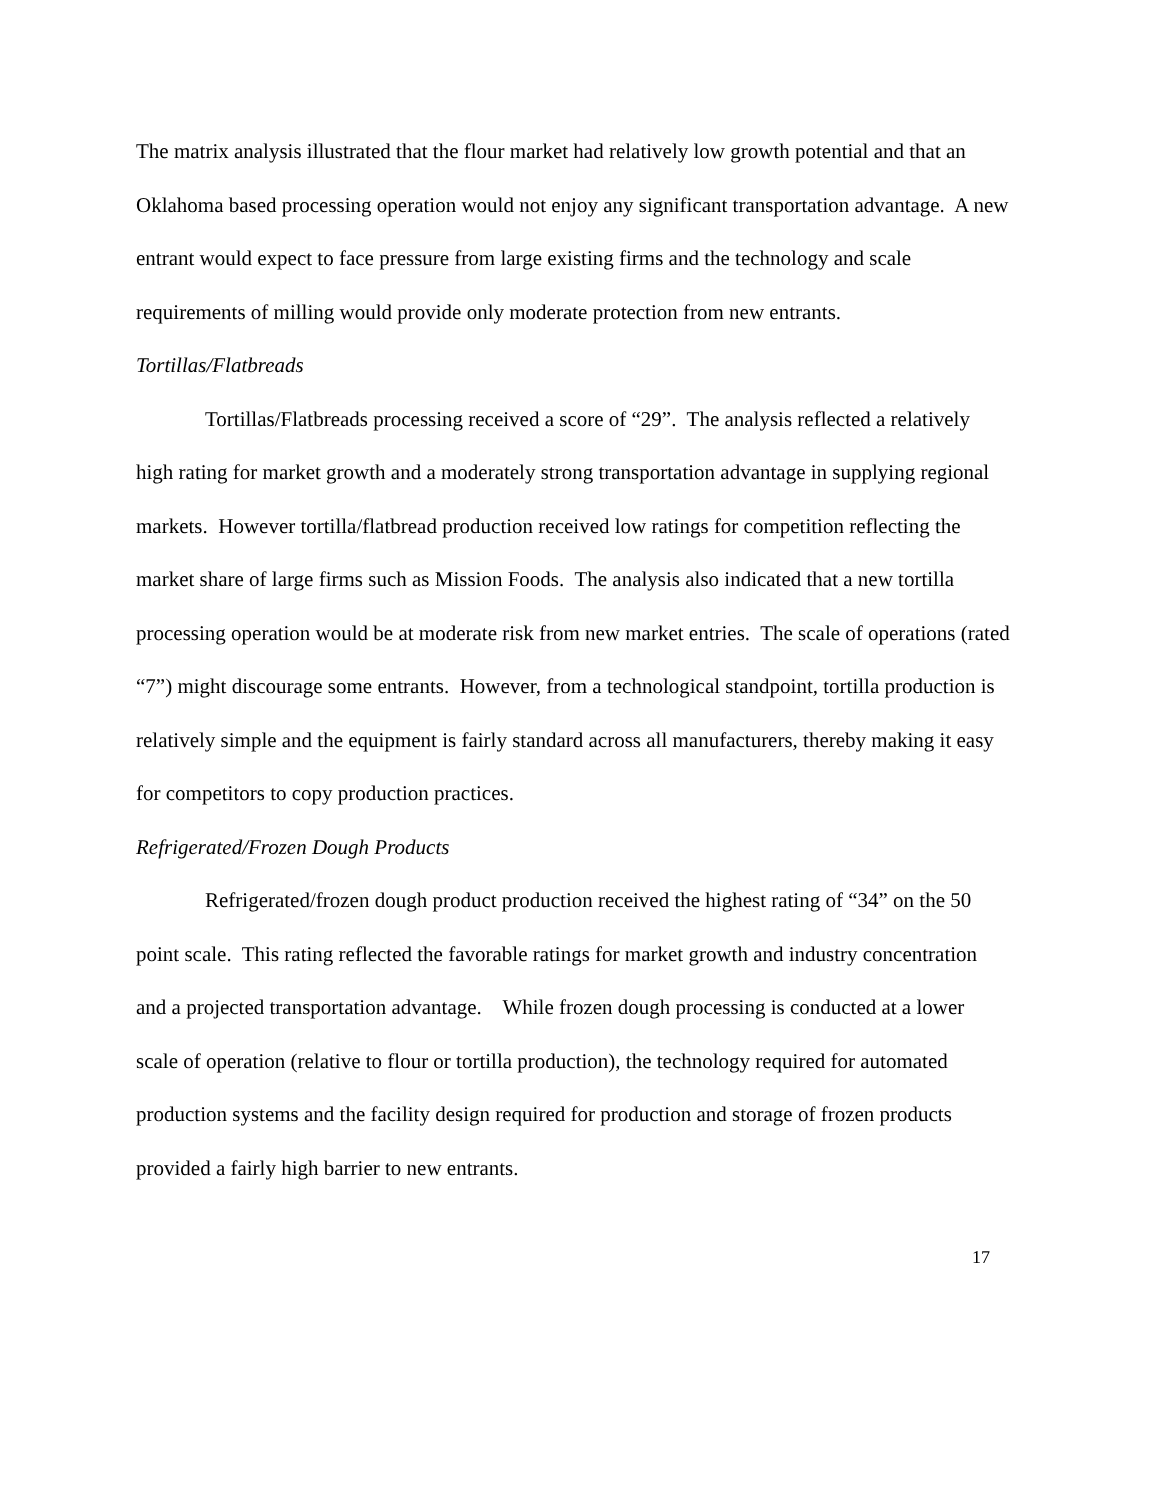The matrix analysis illustrated that the flour market had relatively low growth potential and that an Oklahoma based processing operation would not enjoy any significant transportation advantage. A new entrant would expect to face pressure from large existing firms and the technology and scale requirements of milling would provide only moderate protection from new entrants.
Tortillas/Flatbreads
Tortillas/Flatbreads processing received a score of “29”. The analysis reflected a relatively high rating for market growth and a moderately strong transportation advantage in supplying regional markets. However tortilla/flatbread production received low ratings for competition reflecting the market share of large firms such as Mission Foods. The analysis also indicated that a new tortilla processing operation would be at moderate risk from new market entries. The scale of operations (rated “7”) might discourage some entrants. However, from a technological standpoint, tortilla production is relatively simple and the equipment is fairly standard across all manufacturers, thereby making it easy for competitors to copy production practices.
Refrigerated/Frozen Dough Products
Refrigerated/frozen dough product production received the highest rating of “34” on the 50 point scale. This rating reflected the favorable ratings for market growth and industry concentration and a projected transportation advantage. While frozen dough processing is conducted at a lower scale of operation (relative to flour or tortilla production), the technology required for automated production systems and the facility design required for production and storage of frozen products provided a fairly high barrier to new entrants.
17